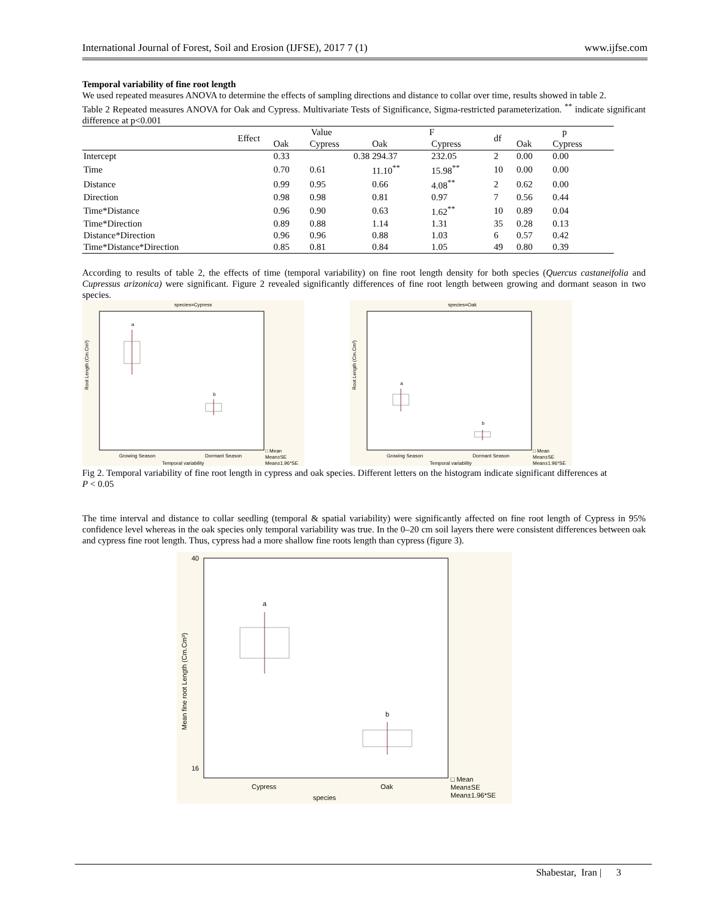International Journal of Forest, Soil and Erosion (IJFSE), 2017 7 (1) www.ijfse.com
Temporal variability of fine root length
We used repeated measures ANOVA to determine the effects of sampling directions and distance to collar over time, results showed in table 2.
Table 2 Repeated measures ANOVA for Oak and Cypress. Multivariate Tests of Significance, Sigma-restricted parameterization. <sup>**</sup> indicate significant difference at p<0.001
| Effect | Value | | F | | df | p | |
| --- | --- | --- | --- | --- | --- | --- | --- |
| | Oak | Cypress | Oak | Cypress | | Oak | Cypress |
| Intercept | 0.33 | 0.38 | 294.37 | 232.05 | 2 | 0.00 | 0.00 |
| Time | 0.70 | 0.61 | 11.10<sup>**</sup> | 15.98<sup>**</sup> | 10 | 0.00 | 0.00 |
| Distance | 0.99 | 0.95 | 0.66 | 4.08<sup>**</sup> | 2 | 0.62 | 0.00 |
| Direction | 0.98 | 0.98 | 0.81 | 0.97 | 7 | 0.56 | 0.44 |
| Time*Distance | 0.96 | 0.90 | 0.63 | 1.62<sup>**</sup> | 10 | 0.89 | 0.04 |
| Time*Direction | 0.89 | 0.88 | 1.14 | 1.31 | 35 | 0.28 | 0.13 |
| Distance*Direction | 0.96 | 0.96 | 0.88 | 1.03 | 6 | 0.57 | 0.42 |
| Time*Distance*Direction | 0.85 | 0.81 | 0.84 | 1.05 | 49 | 0.80 | 0.39 |
According to results of table 2, the effects of time (temporal variability) on fine root length density for both species (Quercus castaneifolia and Cupressus arizonica) were significant. Figure 2 revealed significantly differences of fine root length between growing and dormant season in two species.
species=Cypress
Root Length (Cm.Cm³)
Growing Season
Dormant Season
Temporal variability
□ Mean
Mean±SE
Mean±1.96*SE
a
b
species=Oak
Root Length (Cm.Cm³)
Growing Season
Dormant Season
Temporal variability
□ Mean
Mean±SE
Mean±1.96*SE
a
b
Fig 2. Temporal variability of fine root length in cypress and oak species. Different letters on the histogram indicate significant differences at P < 0.05
The time interval and distance to collar seedling (temporal & spatial variability) were significantly affected on fine root length of Cypress in 95% confidence level whereas in the oak species only temporal variability was true. In the 0–20 cm soil layers there were consistent differences between oak and cypress fine root length. Thus, cypress had a more shallow fine roots length than cypress (figure 3).
Mean fine root Length (Cm.Cm³)
40
16
Cypress
Oak
species
□ Mean
Mean±SE
Mean±1.96*SE
a
b
Shabestar, Iran | 3